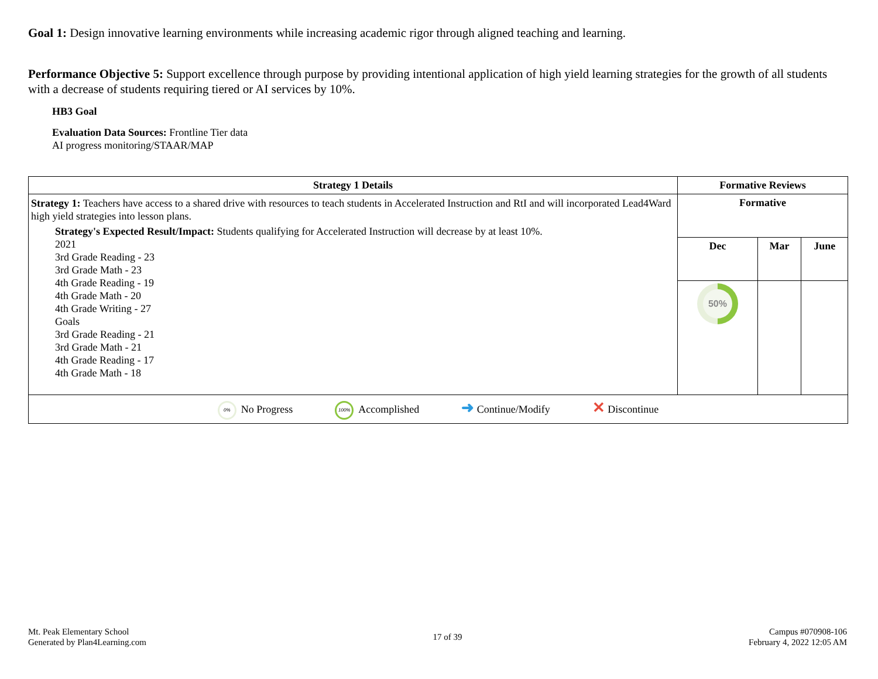Goal 1: Design innovative learning environments while increasing academic rigor through aligned teaching and learning.
Performance Objective 5: Support excellence through purpose by providing intentional application of high yield learning strategies for the growth of all students with a decrease of students requiring tiered or AI services by 10%.
HB3 Goal
Evaluation Data Sources: Frontline Tier data
AI progress monitoring/STAAR/MAP
| Strategy 1 Details | Formative Reviews | | |
| --- | --- | --- | --- |
| Strategy 1: Teachers have access to a shared drive with resources to teach students in Accelerated Instruction and RtI and will incorporated Lead4Ward high yield strategies into lesson plans. Strategy's Expected Result/Impact: Students qualifying for Accelerated Instruction will decrease by at least 10%. 2021 3rd Grade Reading - 23 3rd Grade Math - 23 4th Grade Reading - 19 4th Grade Math - 20 4th Grade Writing - 27 Goals 3rd Grade Reading - 21 3rd Grade Math - 21 4th Grade Reading - 17 4th Grade Math - 18 | Formative | | |
| | Dec | Mar | June |
| | 50% | | |
| 0% No Progress 100% Accomplished ➜ Continue/Modify ✕ Discontinue | | | |
Mt. Peak Elementary School
Generated by Plan4Learning.com
17 of 39
Campus #070908-106
February 4, 2022 12:05 AM